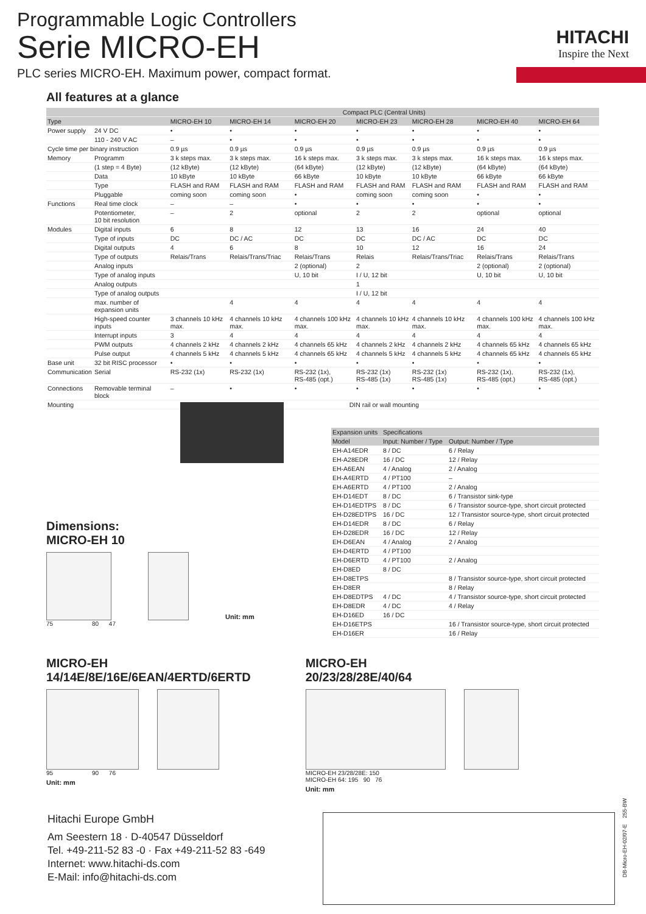Programmable Logic Controllers
Serie MICRO-EH
PLC series MICRO-EH. Maximum power, compact format.
HITACHI
Inspire the Next
All features at a glance
| | | Compact PLC (Central Units) | | | | | | |
| --- | --- | --- | --- | --- | --- | --- | --- | --- |
| Type | | MICRO-EH 10 | MICRO-EH 14 | MICRO-EH 20 | MICRO-EH 23 | MICRO-EH 28 | MICRO-EH 40 | MICRO-EH 64 |
| Power supply | 24 V DC | • | • | • | • | • | • | • |
| | 110 - 240 V AC | – | • | • | • | • | • | • |
| Cycle time per binary instruction | | 0.9 µs | 0.9 µs | 0.9 µs | 0.9 µs | 0.9 µs | 0.9 µs | 0.9 µs |
| Memory | Programm | 3 k steps max. | 3 k steps max. | 16 k steps max. | 3 k steps max. | 3 k steps max. | 16 k steps max. | 16 k steps max. |
| | (1 step = 4 Byte) | (12 kByte) | (12 kByte) | (64 kByte) | (12 kByte) | (12 kByte) | (64 kByte) | (64 kByte) |
| | Data | 10 kByte | 10 kByte | 66 kByte | 10 kByte | 10 kByte | 66 kByte | 66 kByte |
| | Type | FLASH and RAM | FLASH and RAM | FLASH and RAM | FLASH and RAM | FLASH and RAM | FLASH and RAM | FLASH and RAM |
| | Pluggable | coming soon | coming soon | • | coming soon | coming soon | • | • |
| Functions | Real time clock | – | – | • | • | • | • | • |
| | Potentiometer, 10 bit resolution | – | 2 | optional | 2 | 2 | optional | optional |
| Modules | Digital inputs | 6 | 8 | 12 | 13 | 16 | 24 | 40 |
| | Type of inputs | DC | DC / AC | DC | DC | DC / AC | DC | DC |
| | Digital outputs | 4 | 6 | 8 | 10 | 12 | 16 | 24 |
| | Type of outputs | Relais/Trans | Relais/Trans/Triac | Relais/Trans | Relais | Relais/Trans/Triac | Relais/Trans | Relais/Trans |
| | Analog inputs | | | 2 (optional) | 2 | | 2 (optional) | 2 (optional) |
| | Type of analog inputs | | | U, 10 bit | I / U, 12 bit | | U, 10 bit | U, 10 bit |
| | Analog outputs | | | | 1 | | | |
| | Type of analog outputs | | | | I / U, 12 bit | | | |
| | max. number of expansion units | | 4 | 4 | 4 | 4 | 4 | 4 |
| | High-speed counter inputs | 3 channels 10 kHz max. | 4 channels 10 kHz max. | 4 channels 100 kHz max. | 4 channels 10 kHz max. | 4 channels 10 kHz max. | 4 channels 100 kHz max. | 4 channels 100 kHz max. |
| | Interrupt inputs | 3 | 4 | 4 | 4 | 4 | 4 | 4 |
| | PWM outputs | 4 channels 2 kHz | 4 channels 2 kHz | 4 channels 65 kHz | 4 channels 2 kHz | 4 channels 2 kHz | 4 channels 65 kHz | 4 channels 65 kHz |
| | Pulse output | 4 channels 5 kHz | 4 channels 5 kHz | 4 channels 65 kHz | 4 channels 5 kHz | 4 channels 5 kHz | 4 channels 65 kHz | 4 channels 65 kHz |
| Base unit | 32 bit RISC processor | • | • | • | • | • | • | • |
| Communication | Serial | RS-232 (1x) | RS-232 (1x) | RS-232 (1x), RS-485 (opt.) | RS-232 (1x) RS-485 (1x) | RS-232 (1x) RS-485 (1x) | RS-232 (1x), RS-485 (opt.) | RS-232 (1x), RS-485 (opt.) |
| Connections | Removable terminal block | – | • | • | • | • | • | • |
| Mounting | | DIN rail or wall mounting | | | | | | |
Dimensions:
MICRO-EH 10
Unit: mm
75 80 47
| Expansion units | Specifications | |
| --- | --- | --- |
| Model | Input: Number / Type | Output: Number / Type |
| EH-A14EDR | 8 / DC | 6 / Relay |
| EH-A28EDR | 16 / DC | 12 / Relay |
| EH-A6EAN | 4 / Analog | 2 / Analog |
| EH-A4ERTD | 4 / PT100 | – |
| EH-A6ERTD | 4 / PT100 | 2 / Analog |
| EH-D14EDT | 8 / DC | 6 / Transistor sink-type |
| EH-D14EDTPS | 8 / DC | 6 / Transistor source-type, short circuit protected |
| EH-D28EDTPS | 16 / DC | 12 / Transistor source-type, short circuit protected |
| EH-D14EDR | 8 / DC | 6 / Relay |
| EH-D28EDR | 16 / DC | 12 / Relay |
| EH-D6EAN | 4 / Analog | 2 / Analog |
| EH-D4ERTD | 4 / PT100 | |
| EH-D6ERTD | 4 / PT100 | 2 / Analog |
| EH-D8ED | 8 / DC | |
| EH-D8ETPS | | 8 / Transistor source-type, short circuit protected |
| EH-D8ER | | 8 / Relay |
| EH-D8EDTPS | 4 / DC | 4 / Transistor source-type, short circuit protected |
| EH-D8EDR | 4 / DC | 4 / Relay |
| EH-D16ED | 16 / DC | |
| EH-D16ETPS | | 16 / Transistor source-type, short circuit protected |
| EH-D16ER | | 16 / Relay |
MICRO-EH
14/14E/8E/16E/6EAN/4ERTD/6ERTD
95 90 76
Unit: mm
MICRO-EH
20/23/28/28E/40/64
MICRO-EH 23/28/28E: 150
MICRO-EH 64: 195 90 76
Unit: mm
Hitachi Europe GmbH
Am Seestern 18 · D-40547 Düsseldorf
Tel. +49-211-52 83 -0 · Fax +49-211-52 83 -649
Internet: www.hitachi-ds.com
E-Mail: info@hitachi-ds.com
DB-Micro-EH-02/07-E 255-BW